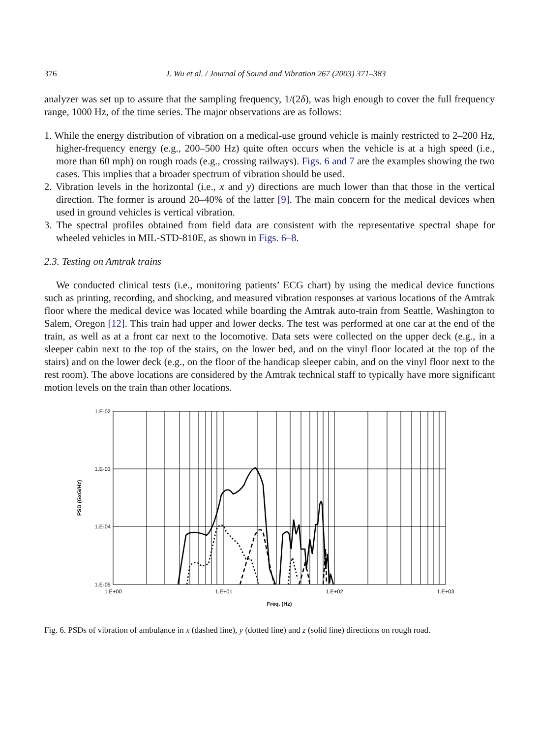376 J. Wu et al. / Journal of Sound and Vibration 267 (2003) 371–383
analyzer was set up to assure that the sampling frequency, 1/(2δ), was high enough to cover the full frequency range, 1000 Hz, of the time series. The major observations are as follows:
1. While the energy distribution of vibration on a medical-use ground vehicle is mainly restricted to 2–200 Hz, higher-frequency energy (e.g., 200–500 Hz) quite often occurs when the vehicle is at a high speed (i.e., more than 60 mph) on rough roads (e.g., crossing railways). Figs. 6 and 7 are the examples showing the two cases. This implies that a broader spectrum of vibration should be used.
2. Vibration levels in the horizontal (i.e., x and y) directions are much lower than that those in the vertical direction. The former is around 20–40% of the latter [9]. The main concern for the medical devices when used in ground vehicles is vertical vibration.
3. The spectral profiles obtained from field data are consistent with the representative spectral shape for wheeled vehicles in MIL-STD-810E, as shown in Figs. 6–8.
2.3. Testing on Amtrak trains
We conducted clinical tests (i.e., monitoring patients’ ECG chart) by using the medical device functions such as printing, recording, and shocking, and measured vibration responses at various locations of the Amtrak floor where the medical device was located while boarding the Amtrak auto-train from Seattle, Washington to Salem, Oregon [12]. This train had upper and lower decks. The test was performed at one car at the end of the train, as well as at a front car next to the locomotive. Data sets were collected on the upper deck (e.g., in a sleeper cabin next to the top of the stairs, on the lower bed, and on the vinyl floor located at the top of the stairs) and on the lower deck (e.g., on the floor of the handicap sleeper cabin, and on the vinyl floor next to the rest room). The above locations are considered by the Amtrak technical staff to typically have more significant motion levels on the train than other locations.
1.E-02
1.E-03
1.E-04
1.E-05
1.E+00
1.E+01
1.E+02
1.E+03
Freq. (Hz)
PSD (GxG/Hz)
Fig. 6. PSDs of vibration of ambulance in x (dashed line), y (dotted line) and z (solid line) directions on rough road.